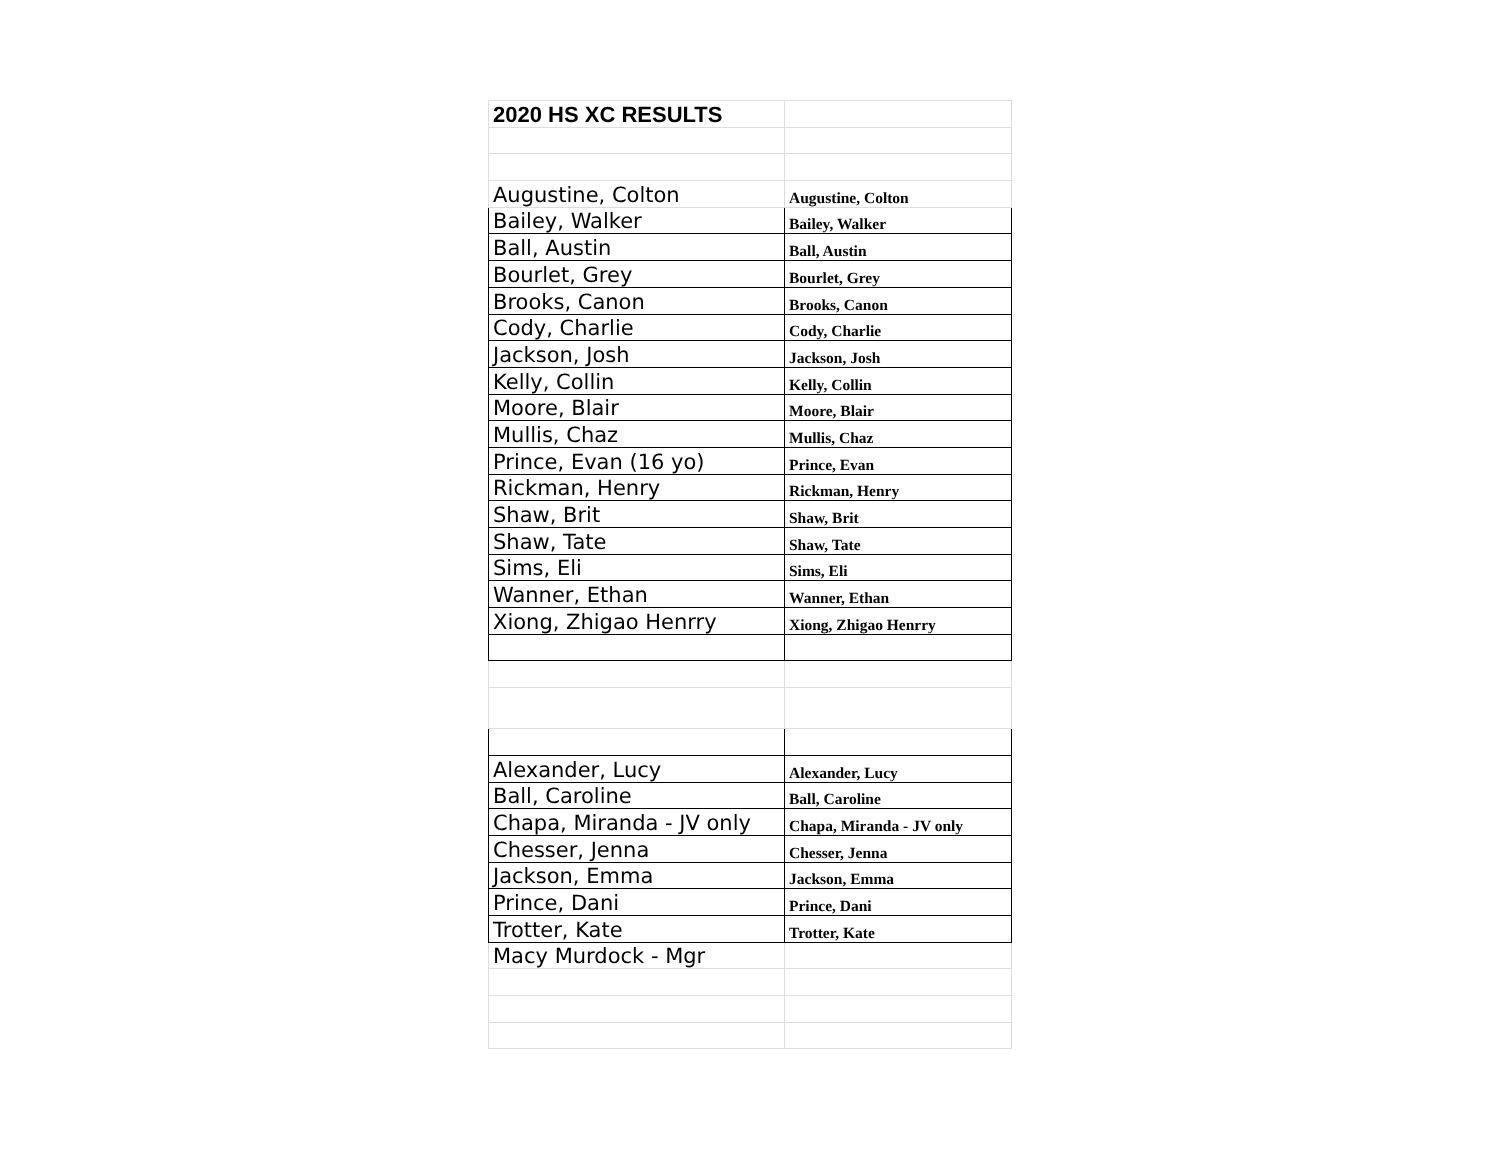| 2020 HS XC RESULTS | |
| Augustine, Colton | Augustine, Colton |
| Bailey, Walker | Bailey, Walker |
| Ball, Austin | Ball, Austin |
| Bourlet, Grey | Bourlet, Grey |
| Brooks, Canon | Brooks, Canon |
| Cody, Charlie | Cody, Charlie |
| Jackson, Josh | Jackson, Josh |
| Kelly, Collin | Kelly, Collin |
| Moore, Blair | Moore, Blair |
| Mullis, Chaz | Mullis, Chaz |
| Prince, Evan (16 yo) | Prince, Evan |
| Rickman, Henry | Rickman, Henry |
| Shaw, Brit | Shaw, Brit |
| Shaw, Tate | Shaw, Tate |
| Sims, Eli | Sims, Eli |
| Wanner, Ethan | Wanner, Ethan |
| Xiong, Zhigao Henrry | Xiong, Zhigao Henrry |
| Alexander, Lucy | Alexander, Lucy |
| Ball, Caroline | Ball, Caroline |
| Chapa, Miranda - JV only | Chapa, Miranda - JV only |
| Chesser, Jenna | Chesser, Jenna |
| Jackson, Emma | Jackson, Emma |
| Prince, Dani | Prince, Dani |
| Trotter, Kate | Trotter, Kate |
| Macy Murdock - Mgr | |